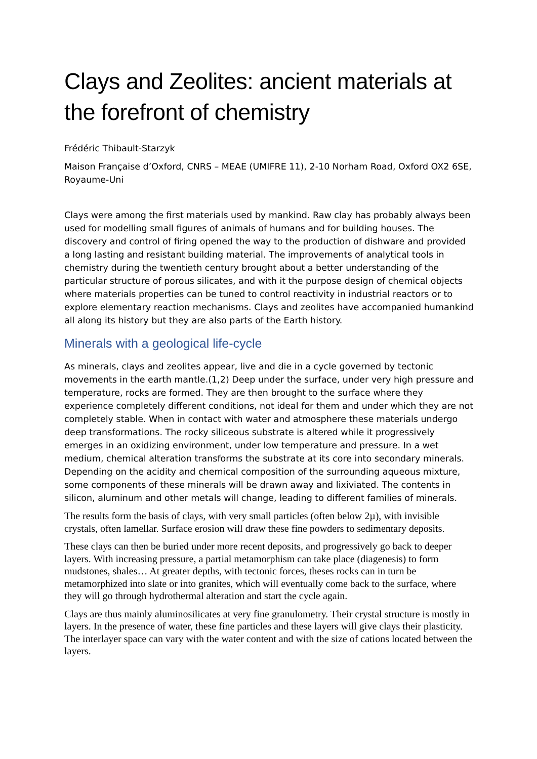Clays and Zeolites: ancient materials at the forefront of chemistry
Frédéric Thibault-Starzyk
Maison Française d’Oxford, CNRS – MEAE (UMIFRE 11), 2-10 Norham Road, Oxford OX2 6SE, Royaume-Uni
Clays were among the first materials used by mankind. Raw clay has probably always been used for modelling small figures of animals of humans and for building houses. The discovery and control of firing opened the way to the production of dishware and provided a long lasting and resistant building material. The improvements of analytical tools in chemistry during the twentieth century brought about a better understanding of the particular structure of porous silicates, and with it the purpose design of chemical objects where materials properties can be tuned to control reactivity in industrial reactors or to explore elementary reaction mechanisms. Clays and zeolites have accompanied humankind all along its history but they are also parts of the Earth history.
Minerals with a geological life-cycle
As minerals, clays and zeolites appear, live and die in a cycle governed by tectonic movements in the earth mantle.(1,2) Deep under the surface, under very high pressure and temperature, rocks are formed. They are then brought to the surface where they experience completely different conditions, not ideal for them and under which they are not completely stable. When in contact with water and atmosphere these materials undergo deep transformations. The rocky siliceous substrate is altered while it progressively emerges in an oxidizing environment, under low temperature and pressure. In a wet medium, chemical alteration transforms the substrate at its core into secondary minerals. Depending on the acidity and chemical composition of the surrounding aqueous mixture, some components of these minerals will be drawn away and lixiviated. The contents in silicon, aluminum and other metals will change, leading to different families of minerals.
The results form the basis of clays, with very small particles (often below 2µ), with invisible crystals, often lamellar. Surface erosion will draw these fine powders to sedimentary deposits.
These clays can then be buried under more recent deposits, and progressively go back to deeper layers. With increasing pressure, a partial metamorphism can take place (diagenesis) to form mudstones, shales… At greater depths, with tectonic forces, theses rocks can in turn be metamorphized into slate or into granites, which will eventually come back to the surface, where they will go through hydrothermal alteration and start the cycle again.
Clays are thus mainly aluminosilicates at very fine granulometry. Their crystal structure is mostly in layers. In the presence of water, these fine particles and these layers will give clays their plasticity. The interlayer space can vary with the water content and with the size of cations located between the layers.